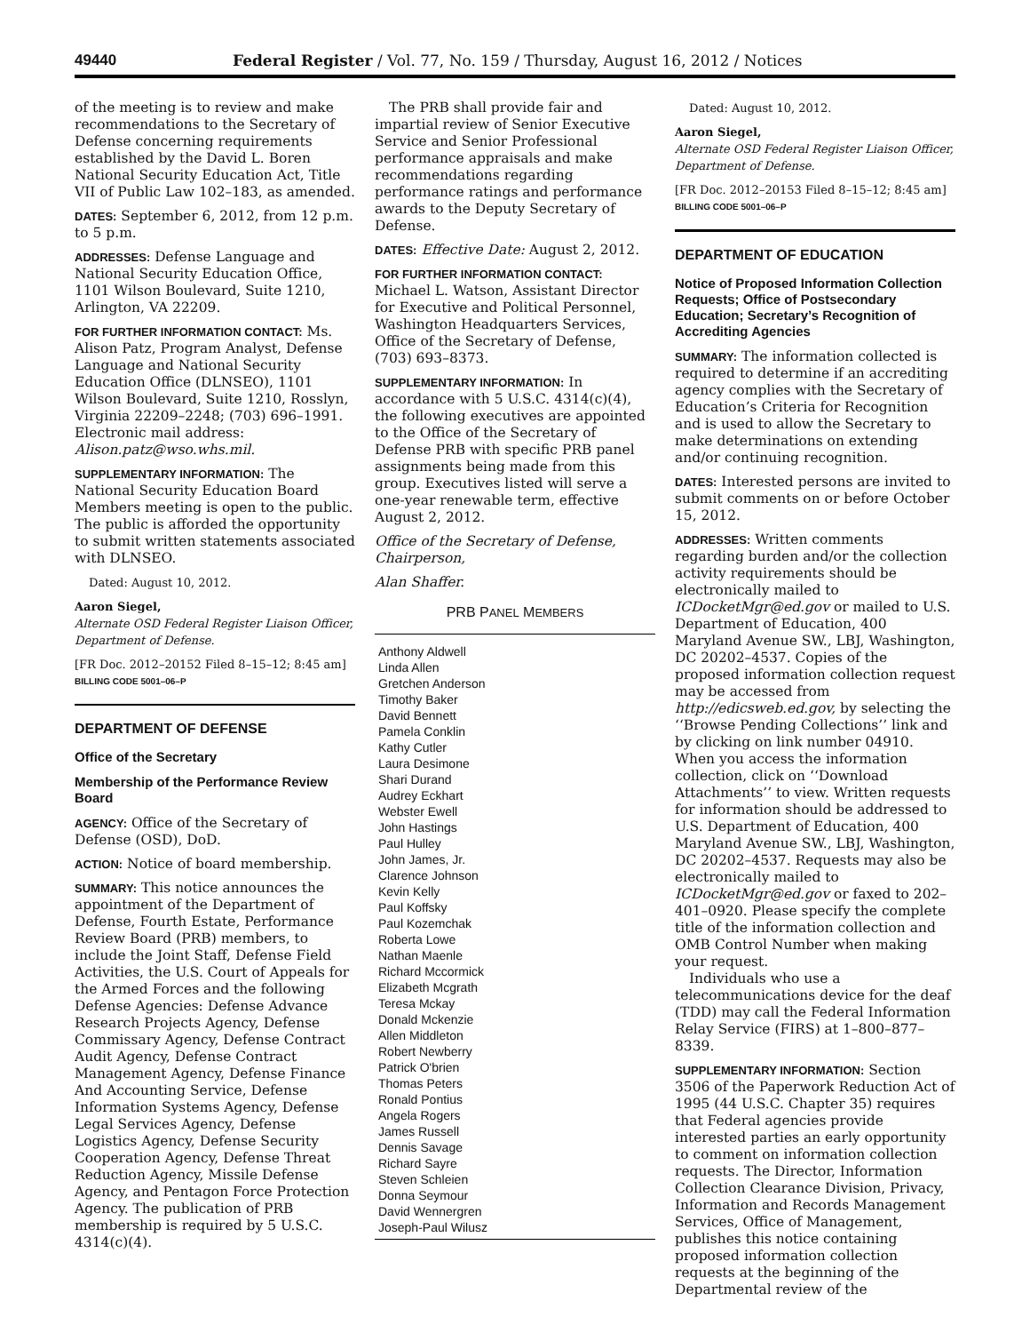49440 Federal Register / Vol. 77, No. 159 / Thursday, August 16, 2012 / Notices
of the meeting is to review and make recommendations to the Secretary of Defense concerning requirements established by the David L. Boren National Security Education Act, Title VII of Public Law 102–183, as amended.
DATES: September 6, 2012, from 12 p.m. to 5 p.m.
ADDRESSES: Defense Language and National Security Education Office, 1101 Wilson Boulevard, Suite 1210, Arlington, VA 22209.
FOR FURTHER INFORMATION CONTACT: Ms. Alison Patz, Program Analyst, Defense Language and National Security Education Office (DLNSEO), 1101 Wilson Boulevard, Suite 1210, Rosslyn, Virginia 22209–2248; (703) 696–1991. Electronic mail address: Alison.patz@wso.whs.mil.
SUPPLEMENTARY INFORMATION: The National Security Education Board Members meeting is open to the public. The public is afforded the opportunity to submit written statements associated with DLNSEO.
Dated: August 10, 2012.
Aaron Siegel,
Alternate OSD Federal Register Liaison Officer, Department of Defense.
[FR Doc. 2012–20152 Filed 8–15–12; 8:45 am]
BILLING CODE 5001–06–P
DEPARTMENT OF DEFENSE
Office of the Secretary
Membership of the Performance Review Board
AGENCY: Office of the Secretary of Defense (OSD), DoD.
ACTION: Notice of board membership.
SUMMARY: This notice announces the appointment of the Department of Defense, Fourth Estate, Performance Review Board (PRB) members, to include the Joint Staff, Defense Field Activities, the U.S. Court of Appeals for the Armed Forces and the following Defense Agencies: Defense Advance Research Projects Agency, Defense Commissary Agency, Defense Contract Audit Agency, Defense Contract Management Agency, Defense Finance And Accounting Service, Defense Information Systems Agency, Defense Legal Services Agency, Defense Logistics Agency, Defense Security Cooperation Agency, Defense Threat Reduction Agency, Missile Defense Agency, and Pentagon Force Protection Agency. The publication of PRB membership is required by 5 U.S.C. 4314(c)(4).
The PRB shall provide fair and impartial review of Senior Executive Service and Senior Professional performance appraisals and make recommendations regarding performance ratings and performance awards to the Deputy Secretary of Defense.
DATES: Effective Date: August 2, 2012.
FOR FURTHER INFORMATION CONTACT: Michael L. Watson, Assistant Director for Executive and Political Personnel, Washington Headquarters Services, Office of the Secretary of Defense, (703) 693–8373.
SUPPLEMENTARY INFORMATION: In accordance with 5 U.S.C. 4314(c)(4), the following executives are appointed to the Office of the Secretary of Defense PRB with specific PRB panel assignments being made from this group. Executives listed will serve a one-year renewable term, effective August 2, 2012.
Office of the Secretary of Defense, Chairperson,
Alan Shaffer.
PRB PANEL MEMBERS
| Anthony Aldwell |
| Linda Allen |
| Gretchen Anderson |
| Timothy Baker |
| David Bennett |
| Pamela Conklin |
| Kathy Cutler |
| Laura Desimone |
| Shari Durand |
| Audrey Eckhart |
| Webster Ewell |
| John Hastings |
| Paul Hulley |
| John James, Jr. |
| Clarence Johnson |
| Kevin Kelly |
| Paul Koffsky |
| Paul Kozemchak |
| Roberta Lowe |
| Nathan Maenle |
| Richard Mccormick |
| Elizabeth Mcgrath |
| Teresa Mckay |
| Donald Mckenzie |
| Allen Middleton |
| Robert Newberry |
| Patrick O'brien |
| Thomas Peters |
| Ronald Pontius |
| Angela Rogers |
| James Russell |
| Dennis Savage |
| Richard Sayre |
| Steven Schleien |
| Donna Seymour |
| David Wennergren |
| Joseph-Paul Wilusz |
Dated: August 10, 2012.
Aaron Siegel,
Alternate OSD Federal Register Liaison Officer, Department of Defense.
[FR Doc. 2012–20153 Filed 8–15–12; 8:45 am]
BILLING CODE 5001–06–P
DEPARTMENT OF EDUCATION
Notice of Proposed Information Collection Requests; Office of Postsecondary Education; Secretary’s Recognition of Accrediting Agencies
SUMMARY: The information collected is required to determine if an accrediting agency complies with the Secretary of Education’s Criteria for Recognition and is used to allow the Secretary to make determinations on extending and/or continuing recognition.
DATES: Interested persons are invited to submit comments on or before October 15, 2012.
ADDRESSES: Written comments regarding burden and/or the collection activity requirements should be electronically mailed to ICDocketMgr@ed.gov or mailed to U.S. Department of Education, 400 Maryland Avenue SW., LBJ, Washington, DC 20202–4537. Copies of the proposed information collection request may be accessed from http://edicsweb.ed.gov, by selecting the ‘‘Browse Pending Collections’’ link and by clicking on link number 04910. When you access the information collection, click on ‘‘Download Attachments’’ to view. Written requests for information should be addressed to U.S. Department of Education, 400 Maryland Avenue SW., LBJ, Washington, DC 20202–4537. Requests may also be electronically mailed to ICDocketMgr@ed.gov or faxed to 202–401–0920. Please specify the complete title of the information collection and OMB Control Number when making your request.
Individuals who use a telecommunications device for the deaf (TDD) may call the Federal Information Relay Service (FIRS) at 1–800–877–8339.
SUPPLEMENTARY INFORMATION: Section 3506 of the Paperwork Reduction Act of 1995 (44 U.S.C. Chapter 35) requires that Federal agencies provide interested parties an early opportunity to comment on information collection requests. The Director, Information Collection Clearance Division, Privacy, Information and Records Management Services, Office of Management, publishes this notice containing proposed information collection requests at the beginning of the Departmental review of the